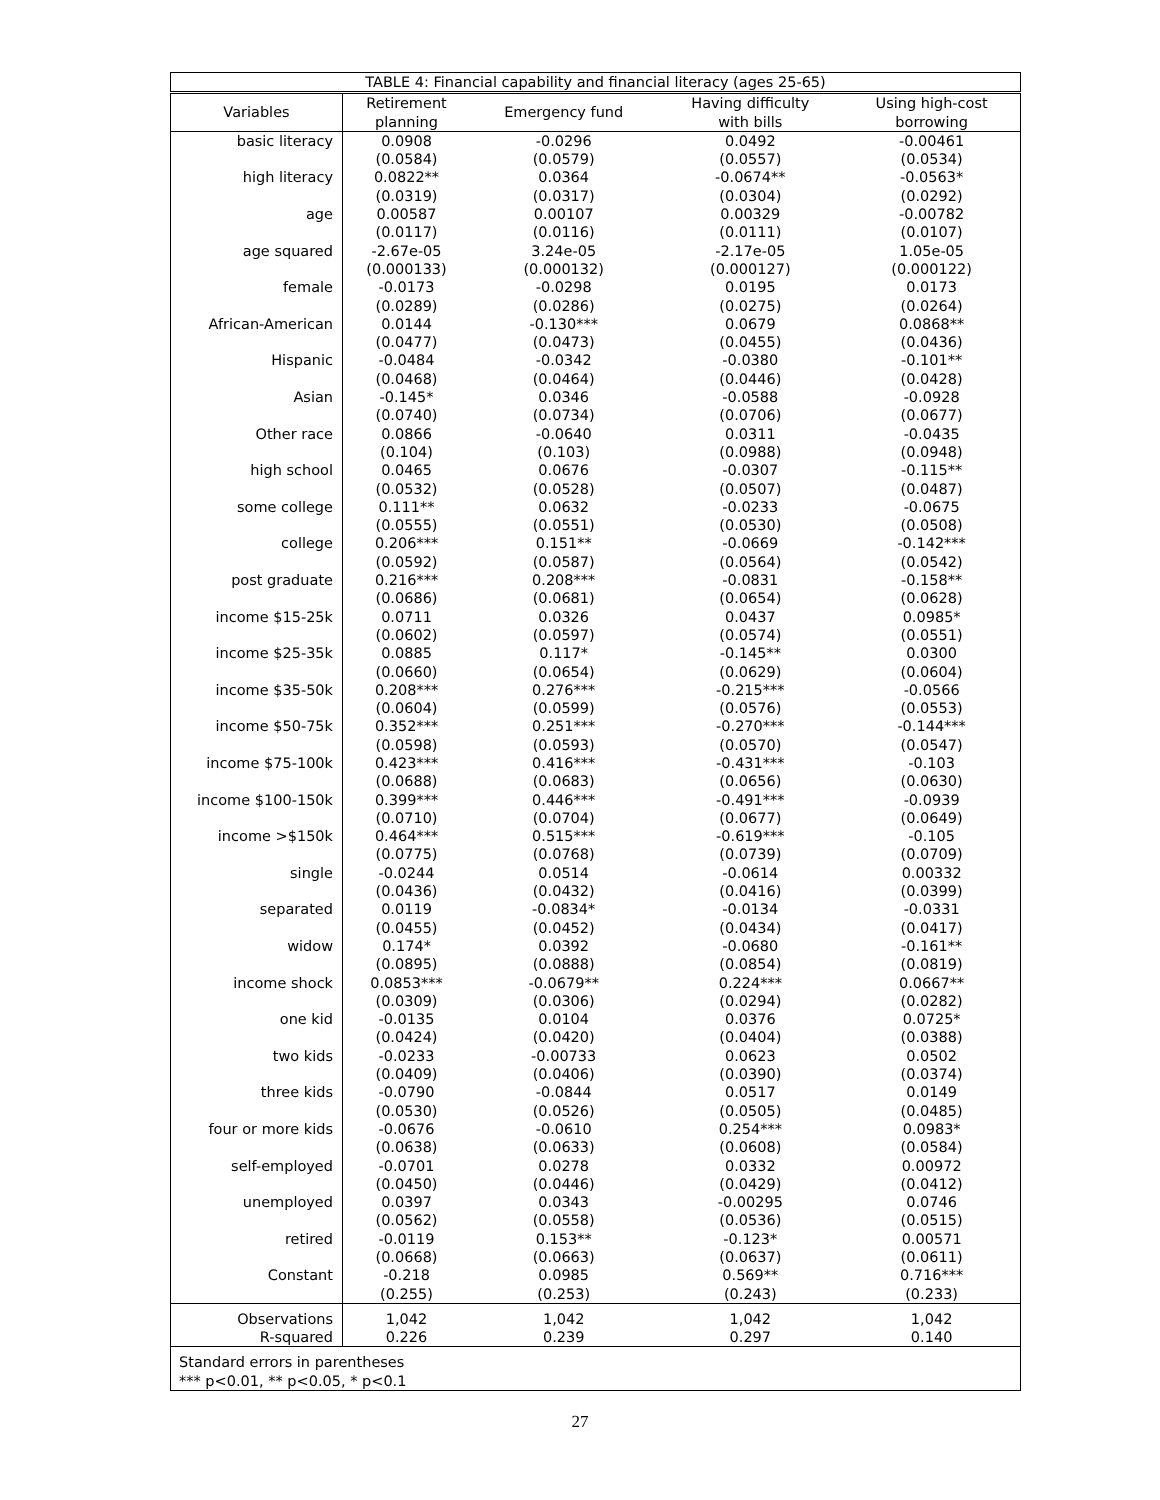| TABLE 4: Financial capability and financial literacy (ages 25-65) | | | | |
| Variables | Retirement planning | Emergency fund | Having difficulty with bills | Using high-cost borrowing |
| basic literacy | 0.0908 (0.0584) | -0.0296 (0.0579) | 0.0492 (0.0557) | -0.00461 (0.0534) |
| high literacy | 0.0822** (0.0319) | 0.0364 (0.0317) | -0.0674** (0.0304) | -0.0563* (0.0292) |
| age | 0.00587 (0.0117) | 0.00107 (0.0116) | 0.00329 (0.0111) | -0.00782 (0.0107) |
| age squared | -2.67e-05 (0.000133) | 3.24e-05 (0.000132) | -2.17e-05 (0.000127) | 1.05e-05 (0.000122) |
| female | -0.0173 (0.0289) | -0.0298 (0.0286) | 0.0195 (0.0275) | 0.0173 (0.0264) |
| African-American | 0.0144 (0.0477) | -0.130*** (0.0473) | 0.0679 (0.0455) | 0.0868** (0.0436) |
| Hispanic | -0.0484 (0.0468) | -0.0342 (0.0464) | -0.0380 (0.0446) | -0.101** (0.0428) |
| Asian | -0.145* (0.0740) | 0.0346 (0.0734) | -0.0588 (0.0706) | -0.0928 (0.0677) |
| Other race | 0.0866 (0.104) | -0.0640 (0.103) | 0.0311 (0.0988) | -0.0435 (0.0948) |
| high school | 0.0465 (0.0532) | 0.0676 (0.0528) | -0.0307 (0.0507) | -0.115** (0.0487) |
| some college | 0.111** (0.0555) | 0.0632 (0.0551) | -0.0233 (0.0530) | -0.0675 (0.0508) |
| college | 0.206*** (0.0592) | 0.151** (0.0587) | -0.0669 (0.0564) | -0.142*** (0.0542) |
| post graduate | 0.216*** (0.0686) | 0.208*** (0.0681) | -0.0831 (0.0654) | -0.158** (0.0628) |
| income $15-25k | 0.0711 (0.0602) | 0.0326 (0.0597) | 0.0437 (0.0574) | 0.0985* (0.0551) |
| income $25-35k | 0.0885 (0.0660) | 0.117* (0.0654) | -0.145** (0.0629) | 0.0300 (0.0604) |
| income $35-50k | 0.208*** (0.0604) | 0.276*** (0.0599) | -0.215*** (0.0576) | -0.0566 (0.0553) |
| income $50-75k | 0.352*** (0.0598) | 0.251*** (0.0593) | -0.270*** (0.0570) | -0.144*** (0.0547) |
| income $75-100k | 0.423*** (0.0688) | 0.416*** (0.0683) | -0.431*** (0.0656) | -0.103 (0.0630) |
| income $100-150k | 0.399*** (0.0710) | 0.446*** (0.0704) | -0.491*** (0.0677) | -0.0939 (0.0649) |
| income >$150k | 0.464*** (0.0775) | 0.515*** (0.0768) | -0.619*** (0.0739) | -0.105 (0.0709) |
| single | -0.0244 (0.0436) | 0.0514 (0.0432) | -0.0614 (0.0416) | 0.00332 (0.0399) |
| separated | 0.0119 (0.0455) | -0.0834* (0.0452) | -0.0134 (0.0434) | -0.0331 (0.0417) |
| widow | 0.174* (0.0895) | 0.0392 (0.0888) | -0.0680 (0.0854) | -0.161** (0.0819) |
| income shock | 0.0853*** (0.0309) | -0.0679** (0.0306) | 0.224*** (0.0294) | 0.0667** (0.0282) |
| one kid | -0.0135 (0.0424) | 0.0104 (0.0420) | 0.0376 (0.0404) | 0.0725* (0.0388) |
| two kids | -0.0233 (0.0409) | -0.00733 (0.0406) | 0.0623 (0.0390) | 0.0502 (0.0374) |
| three kids | -0.0790 (0.0530) | -0.0844 (0.0526) | 0.0517 (0.0505) | 0.0149 (0.0485) |
| four or more kids | -0.0676 (0.0638) | -0.0610 (0.0633) | 0.254*** (0.0608) | 0.0983* (0.0584) |
| self-employed | -0.0701 (0.0450) | 0.0278 (0.0446) | 0.0332 (0.0429) | 0.00972 (0.0412) |
| unemployed | 0.0397 (0.0562) | 0.0343 (0.0558) | -0.00295 (0.0536) | 0.0746 (0.0515) |
| retired | -0.0119 (0.0668) | 0.153** (0.0663) | -0.123* (0.0637) | 0.00571 (0.0611) |
| Constant | -0.218 (0.255) | 0.0985 (0.253) | 0.569** (0.243) | 0.716*** (0.233) |
| Observations R-squared | 1,042 0.226 | 1,042 0.239 | 1,042 0.297 | 1,042 0.140 |
| Standard errors in parentheses *** p<0.01, ** p<0.05, * p<0.1 | | | | |
27